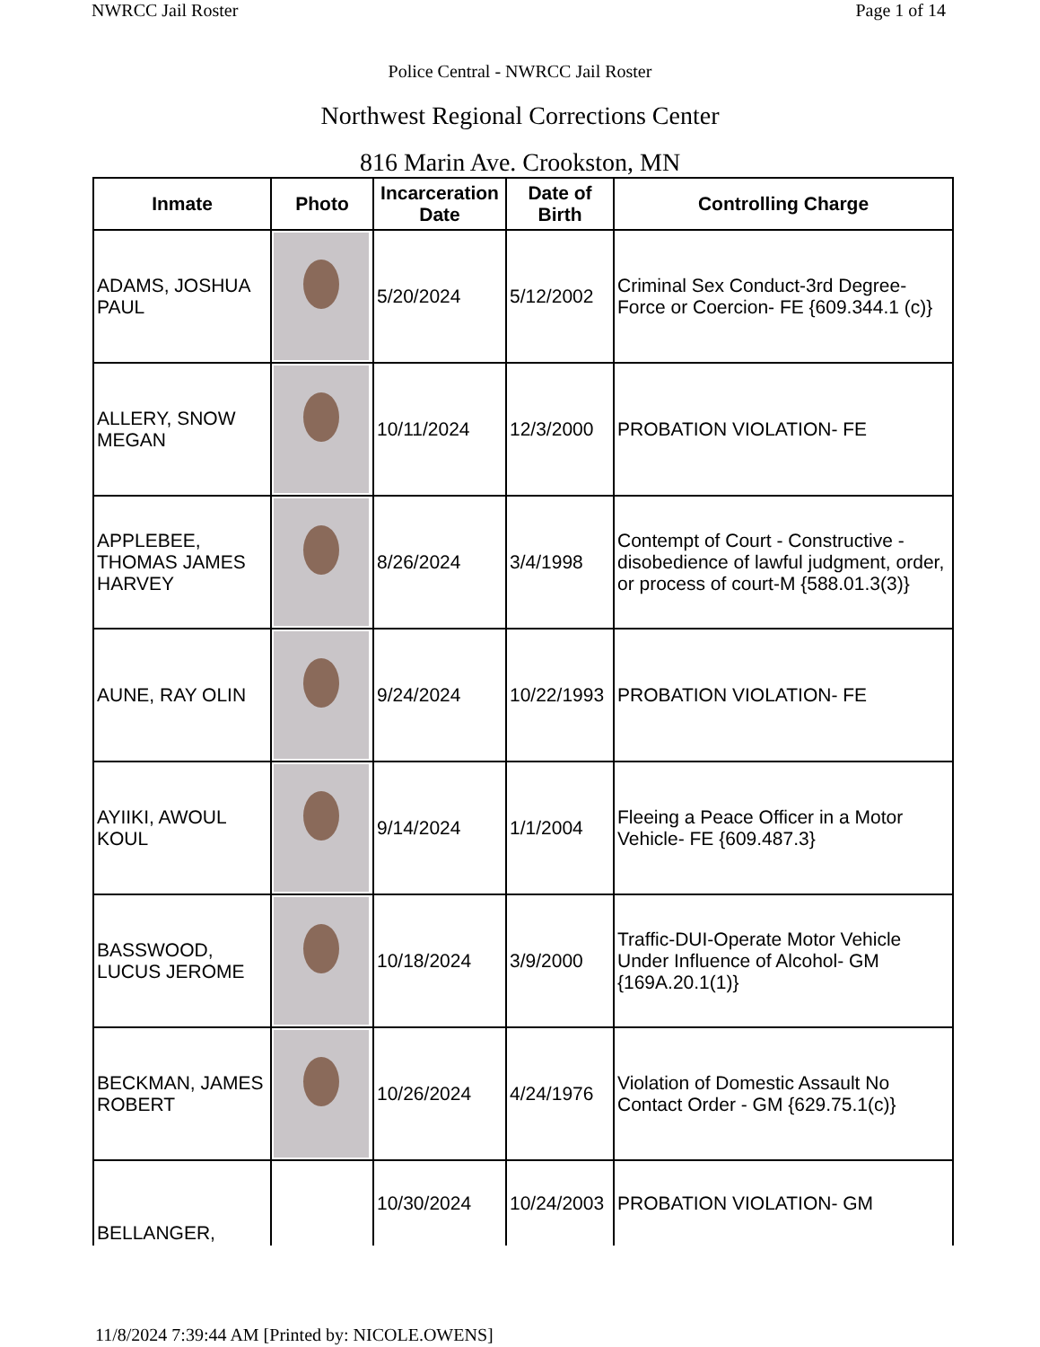NWRCC Jail Roster Page 1 of 14
Police Central - NWRCC Jail Roster
Northwest Regional Corrections Center
816 Marin Ave. Crookston, MN
| Inmate | Photo | Incarceration Date | Date of Birth | Controlling Charge |
| --- | --- | --- | --- | --- |
| ADAMS, JOSHUA PAUL | | 5/20/2024 | 5/12/2002 | Criminal Sex Conduct-3rd Degree-Force or Coercion- FE {609.344.1 (c)} |
| ALLERY, SNOW MEGAN | | 10/11/2024 | 12/3/2000 | PROBATION VIOLATION- FE |
| APPLEBEE, THOMAS JAMES HARVEY | | 8/26/2024 | 3/4/1998 | Contempt of Court - Constructive - disobedience of lawful judgment, order, or process of court-M {588.01.3(3)} |
| AUNE, RAY OLIN | | 9/24/2024 | 10/22/1993 | PROBATION VIOLATION- FE |
| AYIIKI, AWOUL KOUL | | 9/14/2024 | 1/1/2004 | Fleeing a Peace Officer in a Motor Vehicle- FE {609.487.3} |
| BASSWOOD, LUCUS JEROME | | 10/18/2024 | 3/9/2000 | Traffic-DUI-Operate Motor Vehicle Under Influence of Alcohol- GM {169A.20.1(1)} |
| BECKMAN, JAMES ROBERT | | 10/26/2024 | 4/24/1976 | Violation of Domestic Assault No Contact Order - GM {629.75.1(c)} |
| BELLANGER, | | 10/30/2024 | 10/24/2003 | PROBATION VIOLATION- GM |
11/8/2024 7:39:44 AM [Printed by: NICOLE.OWENS]